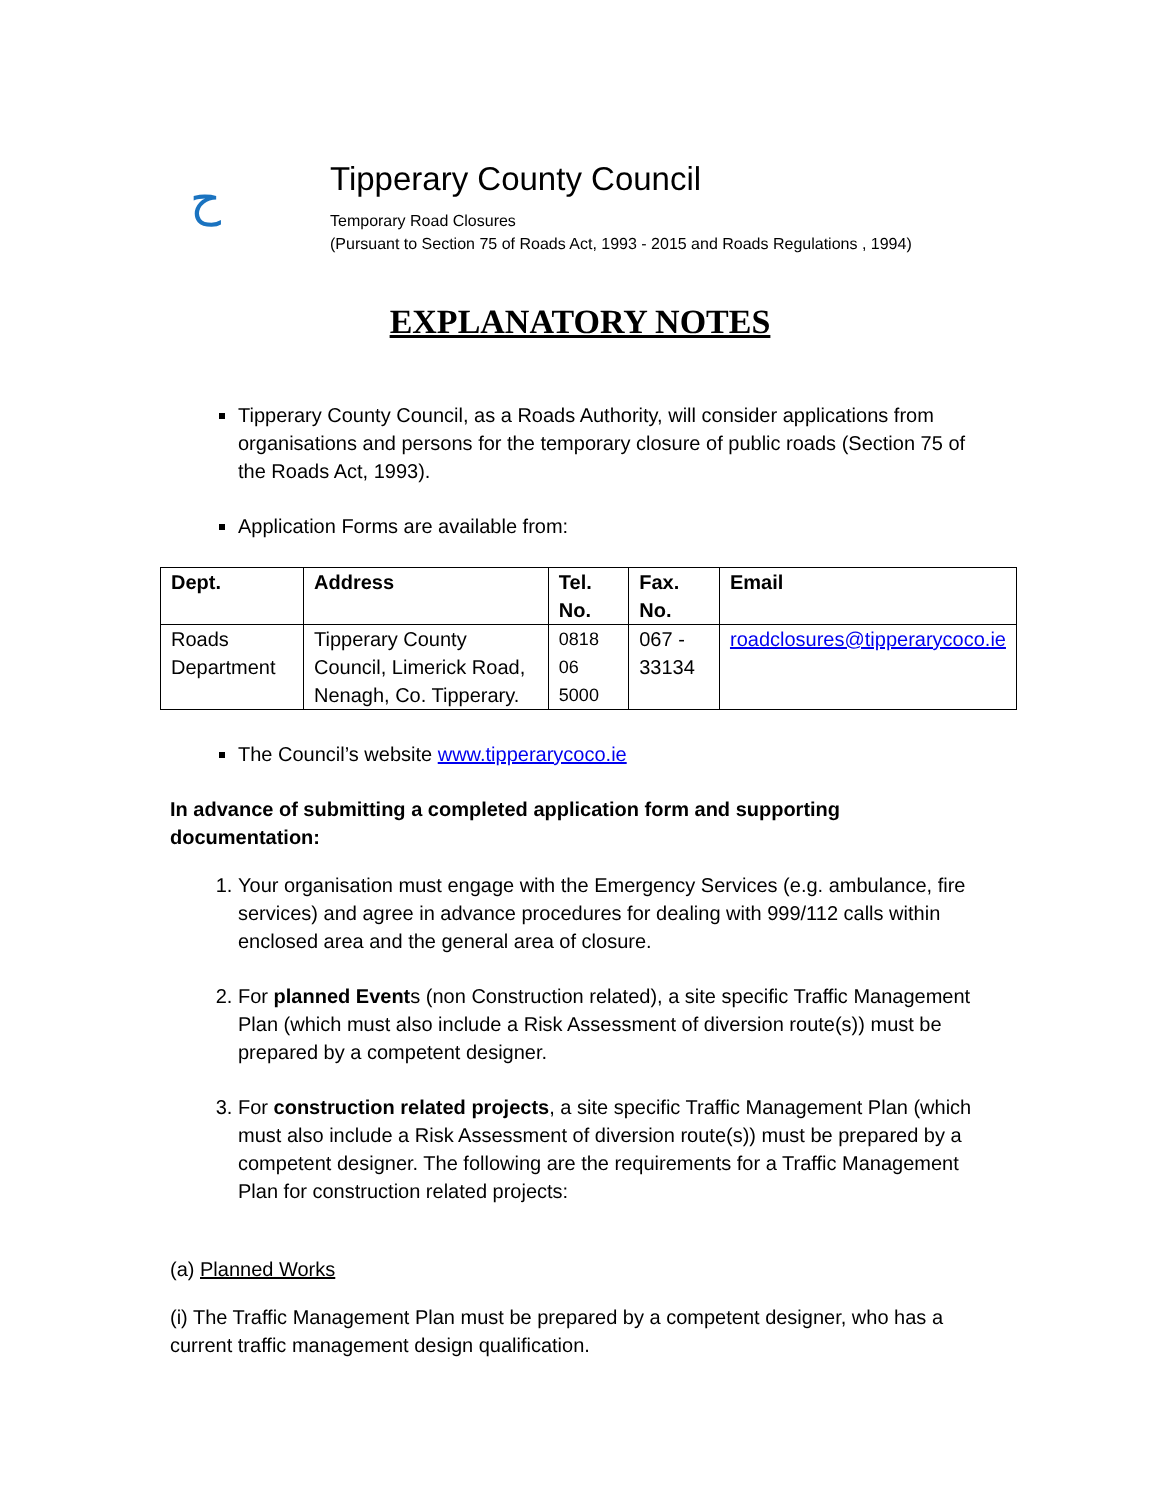ح
Tipperary County Council
Temporary Road Closures
(Pursuant to Section 75 of Roads Act, 1993 - 2015 and Roads Regulations , 1994)
EXPLANATORY NOTES
Tipperary County Council, as a Roads Authority, will consider applications from organisations and persons for the temporary closure of public roads (Section 75 of the Roads Act, 1993).
Application Forms are available from:
| Dept. | Address | Tel. No. | Fax. No. | Email |
| --- | --- | --- | --- | --- |
| Roads Department | Tipperary County Council, Limerick Road, Nenagh, Co. Tipperary. | 0818 06 5000 | 067 - 33134 | roadclosures@tipperarycoco.ie |
The Council’s website www.tipperarycoco.ie
In advance of submitting a completed application form and supporting documentation:
1. Your organisation must engage with the Emergency Services (e.g. ambulance, fire services) and agree in advance procedures for dealing with 999/112 calls within enclosed area and the general area of closure.
2. For planned Events (non Construction related), a site specific Traffic Management Plan (which must also include a Risk Assessment of diversion route(s)) must be prepared by a competent designer.
3. For construction related projects, a site specific Traffic Management Plan (which must also include a Risk Assessment of diversion route(s)) must be prepared by a competent designer. The following are the requirements for a Traffic Management Plan for construction related projects:
(a) Planned Works
(i) The Traffic Management Plan must be prepared by a competent designer, who has a current traffic management design qualification.